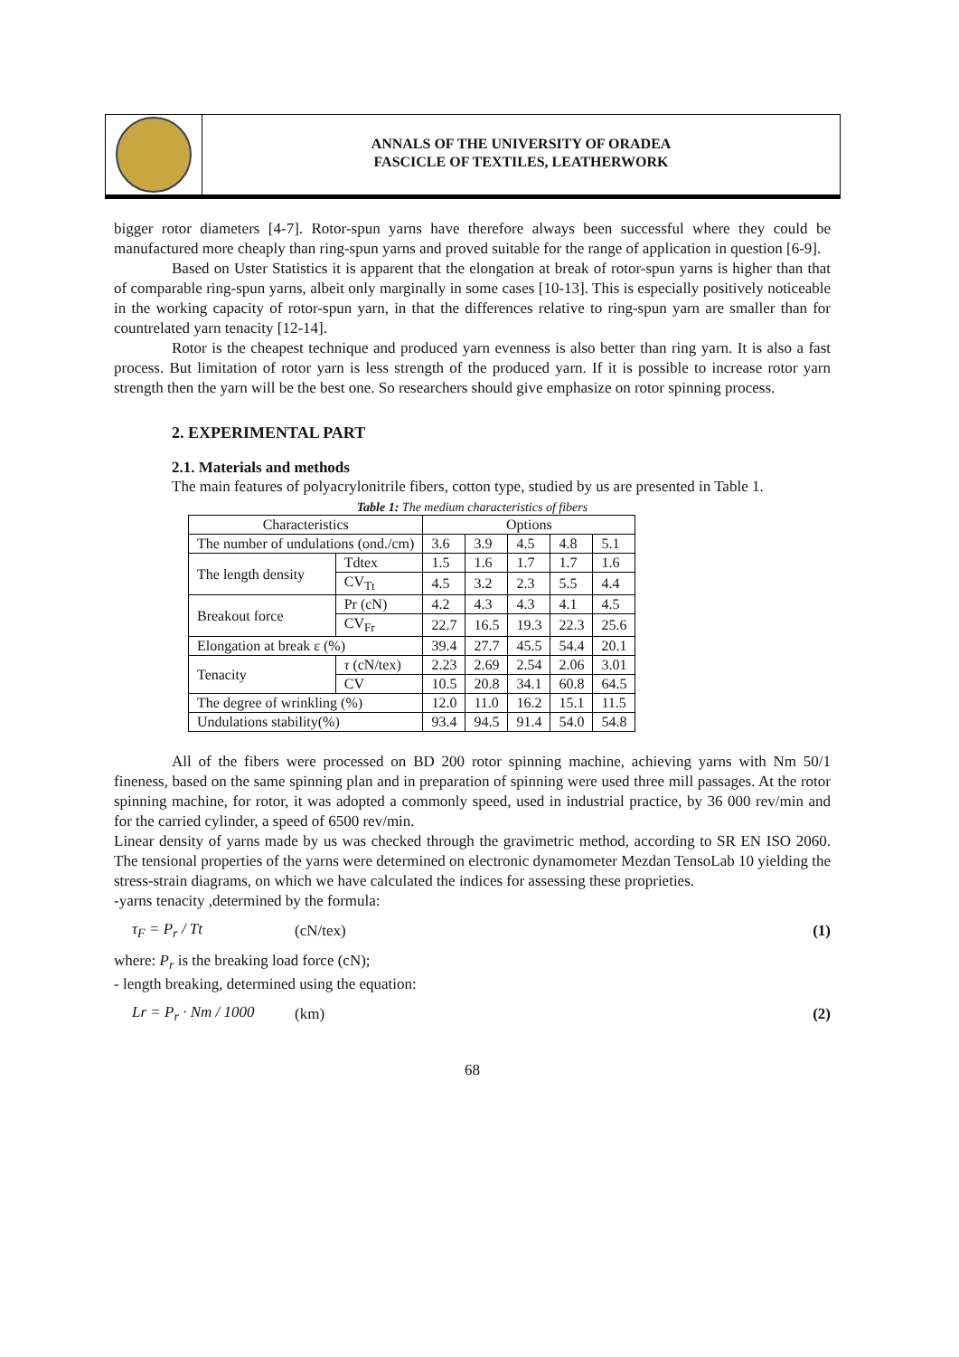ANNALS OF THE UNIVERSITY OF ORADEA
FASCICLE OF TEXTILES, LEATHERWORK
bigger rotor diameters [4-7]. Rotor-spun yarns have therefore always been successful where they could be manufactured more cheaply than ring-spun yarns and proved suitable for the range of application in question [6-9].
Based on Uster Statistics it is apparent that the elongation at break of rotor-spun yarns is higher than that of comparable ring-spun yarns, albeit only marginally in some cases [10-13]. This is especially positively noticeable in the working capacity of rotor-spun yarn, in that the differences relative to ring-spun yarn are smaller than for countrelated yarn tenacity [12-14].
Rotor is the cheapest technique and produced yarn evenness is also better than ring yarn. It is also a fast process. But limitation of rotor yarn is less strength of the produced yarn. If it is possible to increase rotor yarn strength then the yarn will be the best one. So researchers should give emphasize on rotor spinning process.
2. EXPERIMENTAL PART
2.1. Materials and methods
The main features of polyacrylonitrile fibers, cotton type, studied by us are presented in Table 1.
Table 1: The medium characteristics of fibers
| Characteristics | | Options | | | | |
| --- | --- | --- | --- | --- | --- | --- |
| The number of undulations (ond./cm) | | 3.6 | 3.9 | 4.5 | 4.8 | 5.1 |
| The length density | Tdtex | 1.5 | 1.6 | 1.7 | 1.7 | 1.6 |
| | CV<sub>Tt</sub> | 4.5 | 3.2 | 2.3 | 5.5 | 4.4 |
| Breakout force | Pr (cN) | 4.2 | 4.3 | 4.3 | 4.1 | 4.5 |
| | CV<sub>Fr</sub> | 22.7 | 16.5 | 19.3 | 22.3 | 25.6 |
| Elongation at break ε (%) | | 39.4 | 27.7 | 45.5 | 54.4 | 20.1 |
| Tenacity | τ (cN/tex) | 2.23 | 2.69 | 2.54 | 2.06 | 3.01 |
| | CV | 10.5 | 20.8 | 34.1 | 60.8 | 64.5 |
| The degree of wrinkling (%) | | 12.0 | 11.0 | 16.2 | 15.1 | 11.5 |
| Undulations stability(%) | | 93.4 | 94.5 | 91.4 | 54.0 | 54.8 |
All of the fibers were processed on BD 200 rotor spinning machine, achieving yarns with Nm 50/1 fineness, based on the same spinning plan and in preparation of spinning were used three mill passages. At the rotor spinning machine, for rotor, it was adopted a commonly speed, used in industrial practice, by 36 000 rev/min and for the carried cylinder, a speed of 6500 rev/min.
Linear density of yarns made by us was checked through the gravimetric method, according to SR EN ISO 2060. The tensional properties of the yarns were determined on electronic dynamometer Mezdan TensoLab 10 yielding the stress-strain diagrams, on which we have calculated the indices for assessing these proprieties.
-yarns tenacity ,determined by the formula:
τ<sub>F</sub> = P<sub>r</sub> / Tt (cN/tex) (1)
where: P<sub>r</sub> is the breaking load force (cN);
- length breaking, determined using the equation:
Lr = P<sub>r</sub> · Nm / 1000
(km) (2)
68